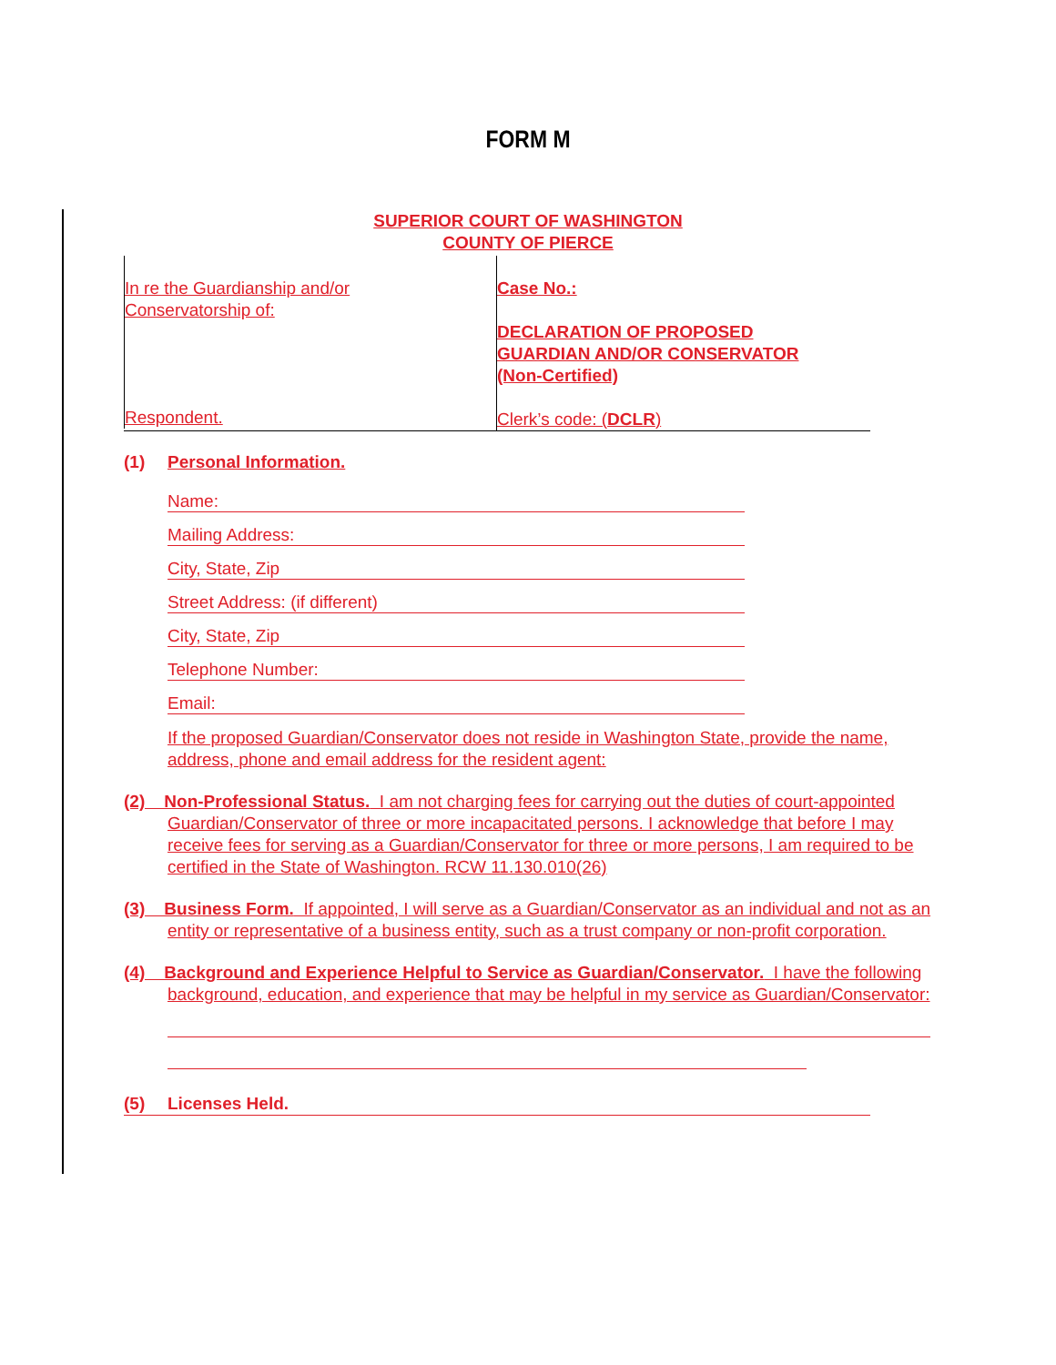FORM M
SUPERIOR COURT OF WASHINGTON
COUNTY OF PIERCE
In re the Guardianship and/or
Conservatorship of:
Respondent.
Case No.:
DECLARATION OF PROPOSED
GUARDIAN AND/OR CONSERVATOR
(Non-Certified)
Clerk’s code: (DCLR)
(1) Personal Information.
Name:
Mailing Address:
City, State, Zip
Street Address: (if different)
City, State, Zip
Telephone Number:
Email:
If the proposed Guardian/Conservator does not reside in Washington State, provide the name, address, phone and email address for the resident agent:
(2) Non-Professional Status. I am not charging fees for carrying out the duties of court-appointed Guardian/Conservator of three or more incapacitated persons. I acknowledge that before I may receive fees for serving as a Guardian/Conservator for three or more persons, I am required to be certified in the State of Washington. RCW 11.130.010(26)
(3) Business Form. If appointed, I will serve as a Guardian/Conservator as an individual and not as an entity or representative of a business entity, such as a trust company or non-profit corporation.
(4) Background and Experience Helpful to Service as Guardian/Conservator. I have the following background, education, and experience that may be helpful in my service as Guardian/Conservator:
(5) Licenses Held.